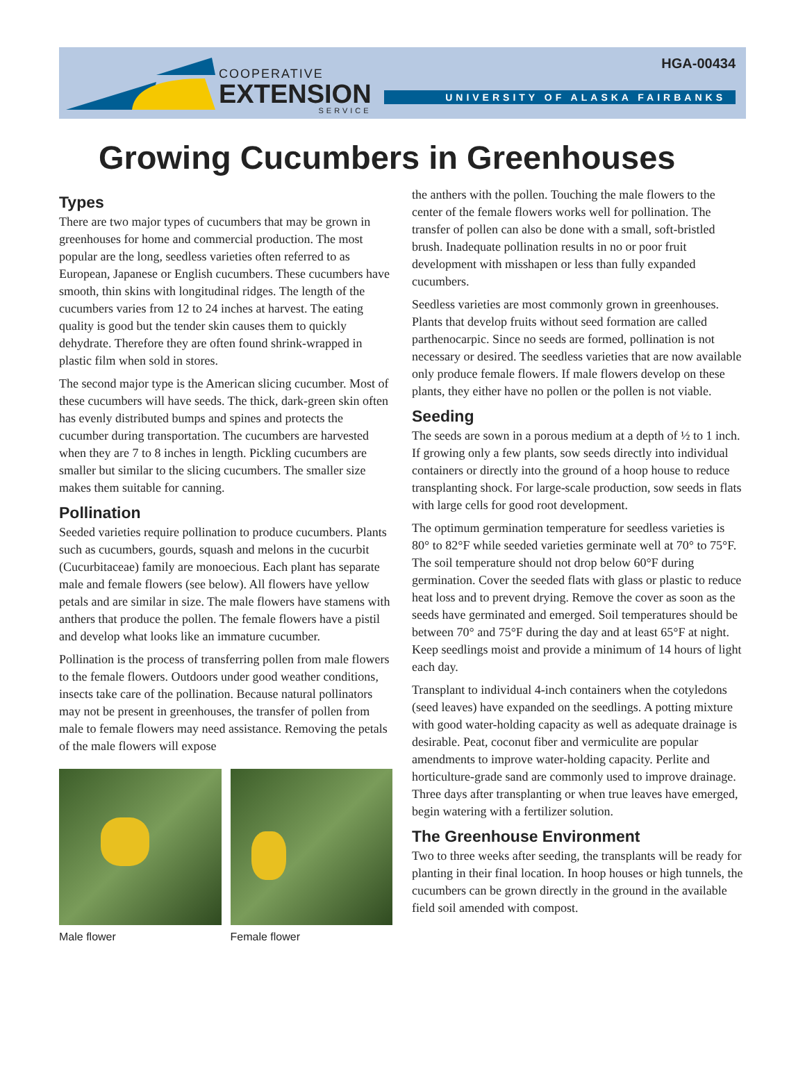COOPERATIVE
EXTENSION
SERVICE
HGA-00434
UNIVERSITY OF ALASKA FAIRBANKS
Growing Cucumbers in Greenhouses
Types
There are two major types of cucumbers that may be grown in greenhouses for home and commercial production. The most popular are the long, seedless varieties often referred to as European, Japanese or English cucumbers. These cucumbers have smooth, thin skins with longitudinal ridges. The length of the cucumbers varies from 12 to 24 inches at harvest. The eating quality is good but the tender skin causes them to quickly dehydrate. Therefore they are often found shrink-wrapped in plastic film when sold in stores.
The second major type is the American slicing cucumber. Most of these cucumbers will have seeds. The thick, dark-green skin often has evenly distributed bumps and spines and protects the cucumber during transportation. The cucumbers are harvested when they are 7 to 8 inches in length. Pickling cucumbers are smaller but similar to the slicing cucumbers. The smaller size makes them suitable for canning.
Pollination
Seeded varieties require pollination to produce cucumbers. Plants such as cucumbers, gourds, squash and melons in the cucurbit (Cucurbitaceae) family are monoecious. Each plant has separate male and female flowers (see below). All flowers have yellow petals and are similar in size. The male flowers have stamens with anthers that produce the pollen. The female flowers have a pistil and develop what looks like an immature cucumber.
Pollination is the process of transferring pollen from male flowers to the female flowers. Outdoors under good weather conditions, insects take care of the pollination. Because natural pollinators may not be present in greenhouses, the transfer of pollen from male to female flowers may need assistance. Removing the petals of the male flowers will expose
Male flower Female flower
the anthers with the pollen. Touching the male flowers to the center of the female flowers works well for pollination. The transfer of pollen can also be done with a small, soft-bristled brush. Inadequate pollination results in no or poor fruit development with misshapen or less than fully expanded cucumbers.
Seedless varieties are most commonly grown in greenhouses. Plants that develop fruits without seed formation are called parthenocarpic. Since no seeds are formed, pollination is not necessary or desired. The seedless varieties that are now available only produce female flowers. If male flowers develop on these plants, they either have no pollen or the pollen is not viable.
Seeding
The seeds are sown in a porous medium at a depth of ½ to 1 inch. If growing only a few plants, sow seeds directly into individual containers or directly into the ground of a hoop house to reduce transplanting shock. For large-scale production, sow seeds in flats with large cells for good root development.
The optimum germination temperature for seedless varieties is 80° to 82°F while seeded varieties germinate well at 70° to 75°F. The soil temperature should not drop below 60°F during germination. Cover the seeded flats with glass or plastic to reduce heat loss and to prevent drying. Remove the cover as soon as the seeds have germinated and emerged. Soil temperatures should be between 70° and 75°F during the day and at least 65°F at night. Keep seedlings moist and provide a minimum of 14 hours of light each day.
Transplant to individual 4-inch containers when the cotyledons (seed leaves) have expanded on the seedlings. A potting mixture with good water-holding capacity as well as adequate drainage is desirable. Peat, coconut fiber and vermiculite are popular amendments to improve water-holding capacity. Perlite and horticulture-grade sand are commonly used to improve drainage. Three days after transplanting or when true leaves have emerged, begin watering with a fertilizer solution.
The Greenhouse Environment
Two to three weeks after seeding, the transplants will be ready for planting in their final location. In hoop houses or high tunnels, the cucumbers can be grown directly in the ground in the available field soil amended with compost.